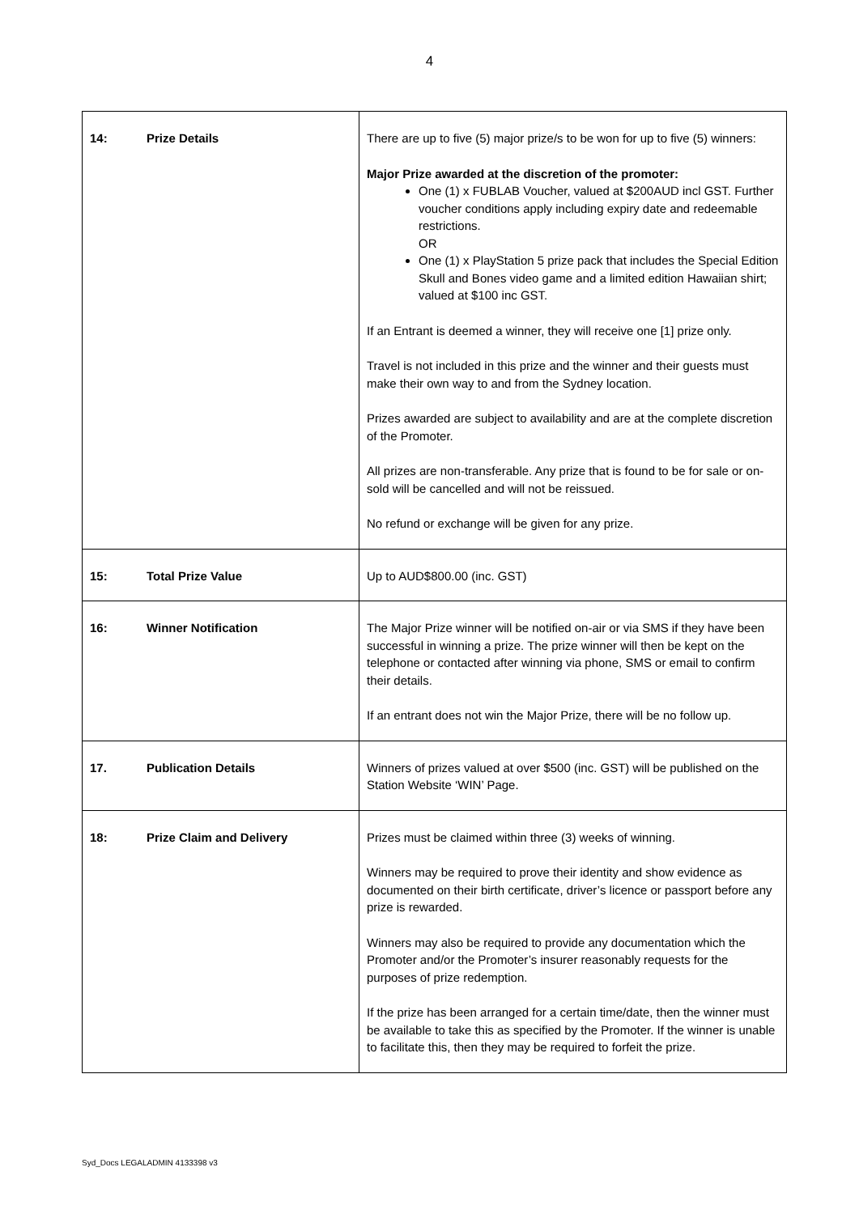4
| 14: Prize Details | There are up to five (5) major prize/s to be won for up to five (5) winners: Major Prize awarded at the discretion of the promoter: One (1) x FUBLAB Voucher, valued at $200AUD incl GST. Further voucher conditions apply including expiry date and redeemable restrictions. OR One (1) x PlayStation 5 prize pack that includes the Special Edition Skull and Bones video game and a limited edition Hawaiian shirt; valued at $100 inc GST. If an Entrant is deemed a winner, they will receive one [1] prize only. Travel is not included in this prize and the winner and their guests must make their own way to and from the Sydney location. Prizes awarded are subject to availability and are at the complete discretion of the Promoter. All prizes are non-transferable. Any prize that is found to be for sale or on-sold will be cancelled and will not be reissued. No refund or exchange will be given for any prize. |
| 15: Total Prize Value | Up to AUD$800.00 (inc. GST) |
| 16: Winner Notification | The Major Prize winner will be notified on-air or via SMS if they have been successful in winning a prize. The prize winner will then be kept on the telephone or contacted after winning via phone, SMS or email to confirm their details. If an entrant does not win the Major Prize, there will be no follow up. |
| 17. Publication Details | Winners of prizes valued at over $500 (inc. GST) will be published on the Station Website ‘WIN’ Page. |
| 18: Prize Claim and Delivery | Prizes must be claimed within three (3) weeks of winning. Winners may be required to prove their identity and show evidence as documented on their birth certificate, driver’s licence or passport before any prize is rewarded. Winners may also be required to provide any documentation which the Promoter and/or the Promoter’s insurer reasonably requests for the purposes of prize redemption. If the prize has been arranged for a certain time/date, then the winner must be available to take this as specified by the Promoter. If the winner is unable to facilitate this, then they may be required to forfeit the prize. |
Syd_Docs LEGALADMIN 4133398 v3